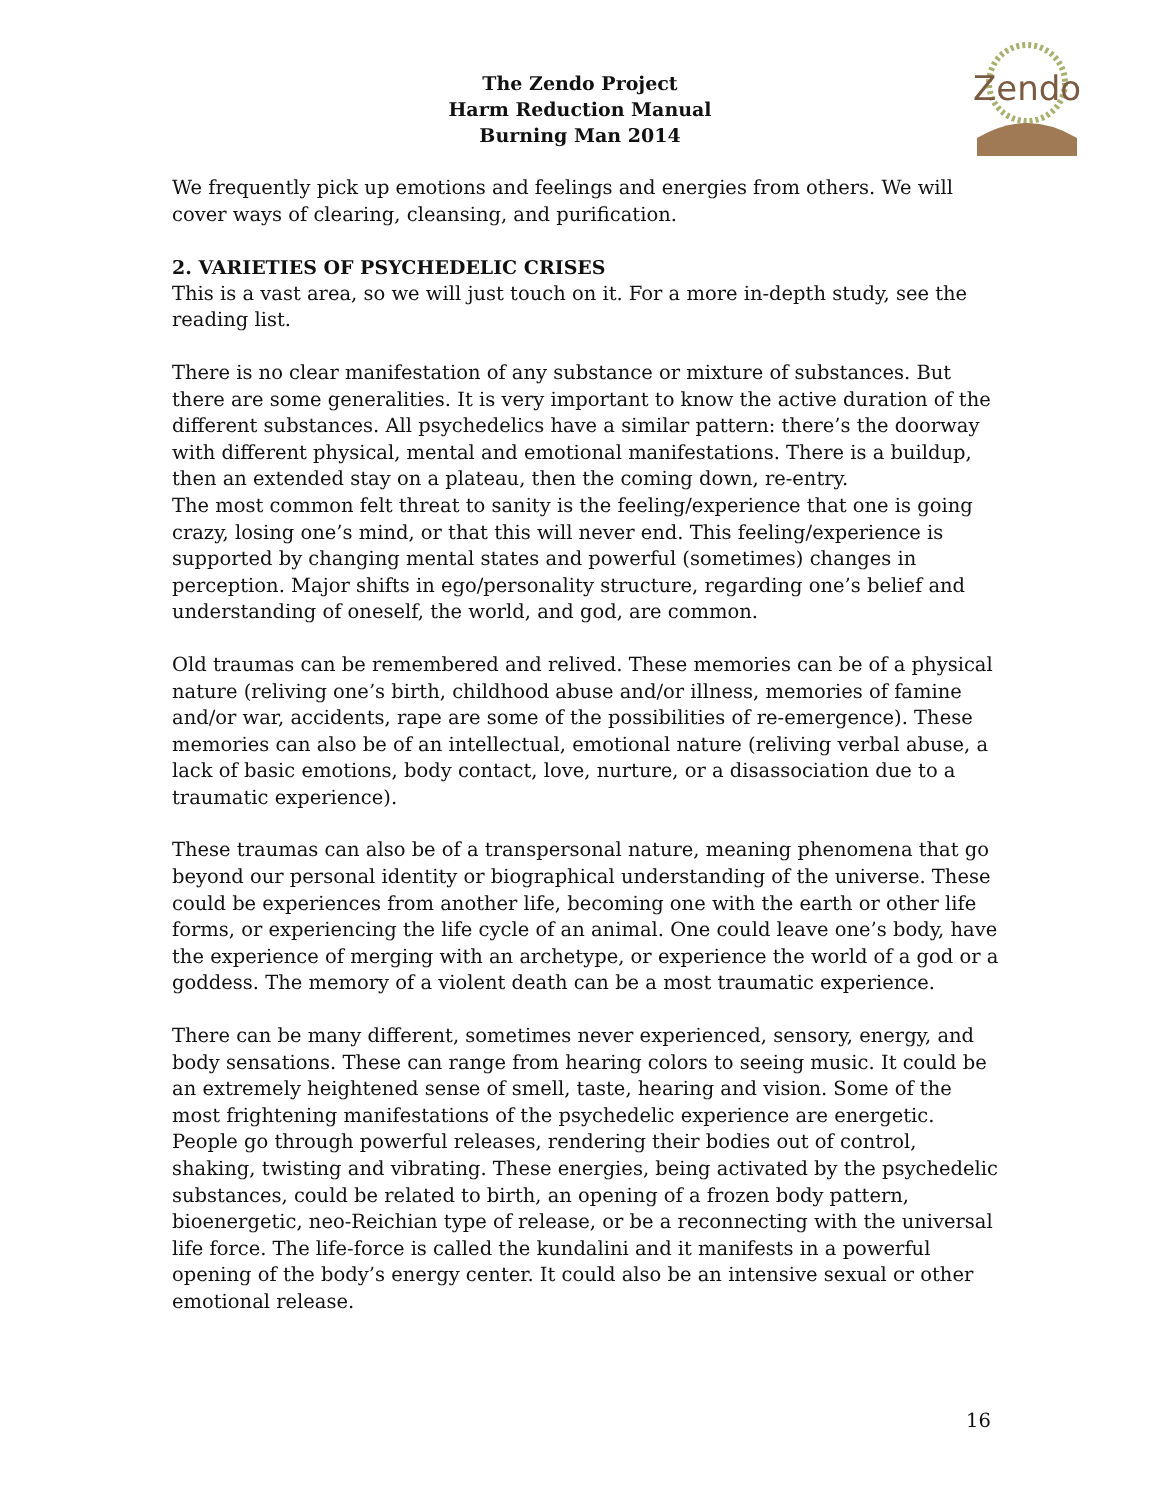The Zendo Project
Harm Reduction Manual
Burning Man 2014
Zendo
We frequently pick up emotions and feelings and energies from others. We will cover ways of clearing, cleansing, and purification.
2. VARIETIES OF PSYCHEDELIC CRISES
This is a vast area, so we will just touch on it. For a more in-depth study, see the reading list.
There is no clear manifestation of any substance or mixture of substances. But there are some generalities. It is very important to know the active duration of the different substances. All psychedelics have a similar pattern: there’s the doorway with different physical, mental and emotional manifestations. There is a buildup, then an extended stay on a plateau, then the coming down, re-entry.
The most common felt threat to sanity is the feeling/experience that one is going crazy, losing one’s mind, or that this will never end. This feeling/experience is supported by changing mental states and powerful (sometimes) changes in perception. Major shifts in ego/personality structure, regarding one’s belief and understanding of oneself, the world, and god, are common.
Old traumas can be remembered and relived. These memories can be of a physical nature (reliving one’s birth, childhood abuse and/or illness, memories of famine and/or war, accidents, rape are some of the possibilities of re-emergence). These memories can also be of an intellectual, emotional nature (reliving verbal abuse, a lack of basic emotions, body contact, love, nurture, or a disassociation due to a traumatic experience).
These traumas can also be of a transpersonal nature, meaning phenomena that go beyond our personal identity or biographical understanding of the universe. These could be experiences from another life, becoming one with the earth or other life forms, or experiencing the life cycle of an animal. One could leave one’s body, have the experience of merging with an archetype, or experience the world of a god or a goddess. The memory of a violent death can be a most traumatic experience.
There can be many different, sometimes never experienced, sensory, energy, and body sensations. These can range from hearing colors to seeing music. It could be an extremely heightened sense of smell, taste, hearing and vision. Some of the most frightening manifestations of the psychedelic experience are energetic. People go through powerful releases, rendering their bodies out of control, shaking, twisting and vibrating. These energies, being activated by the psychedelic substances, could be related to birth, an opening of a frozen body pattern, bioenergetic, neo-Reichian type of release, or be a reconnecting with the universal life force. The life-force is called the kundalini and it manifests in a powerful opening of the body’s energy center. It could also be an intensive sexual or other emotional release.
16